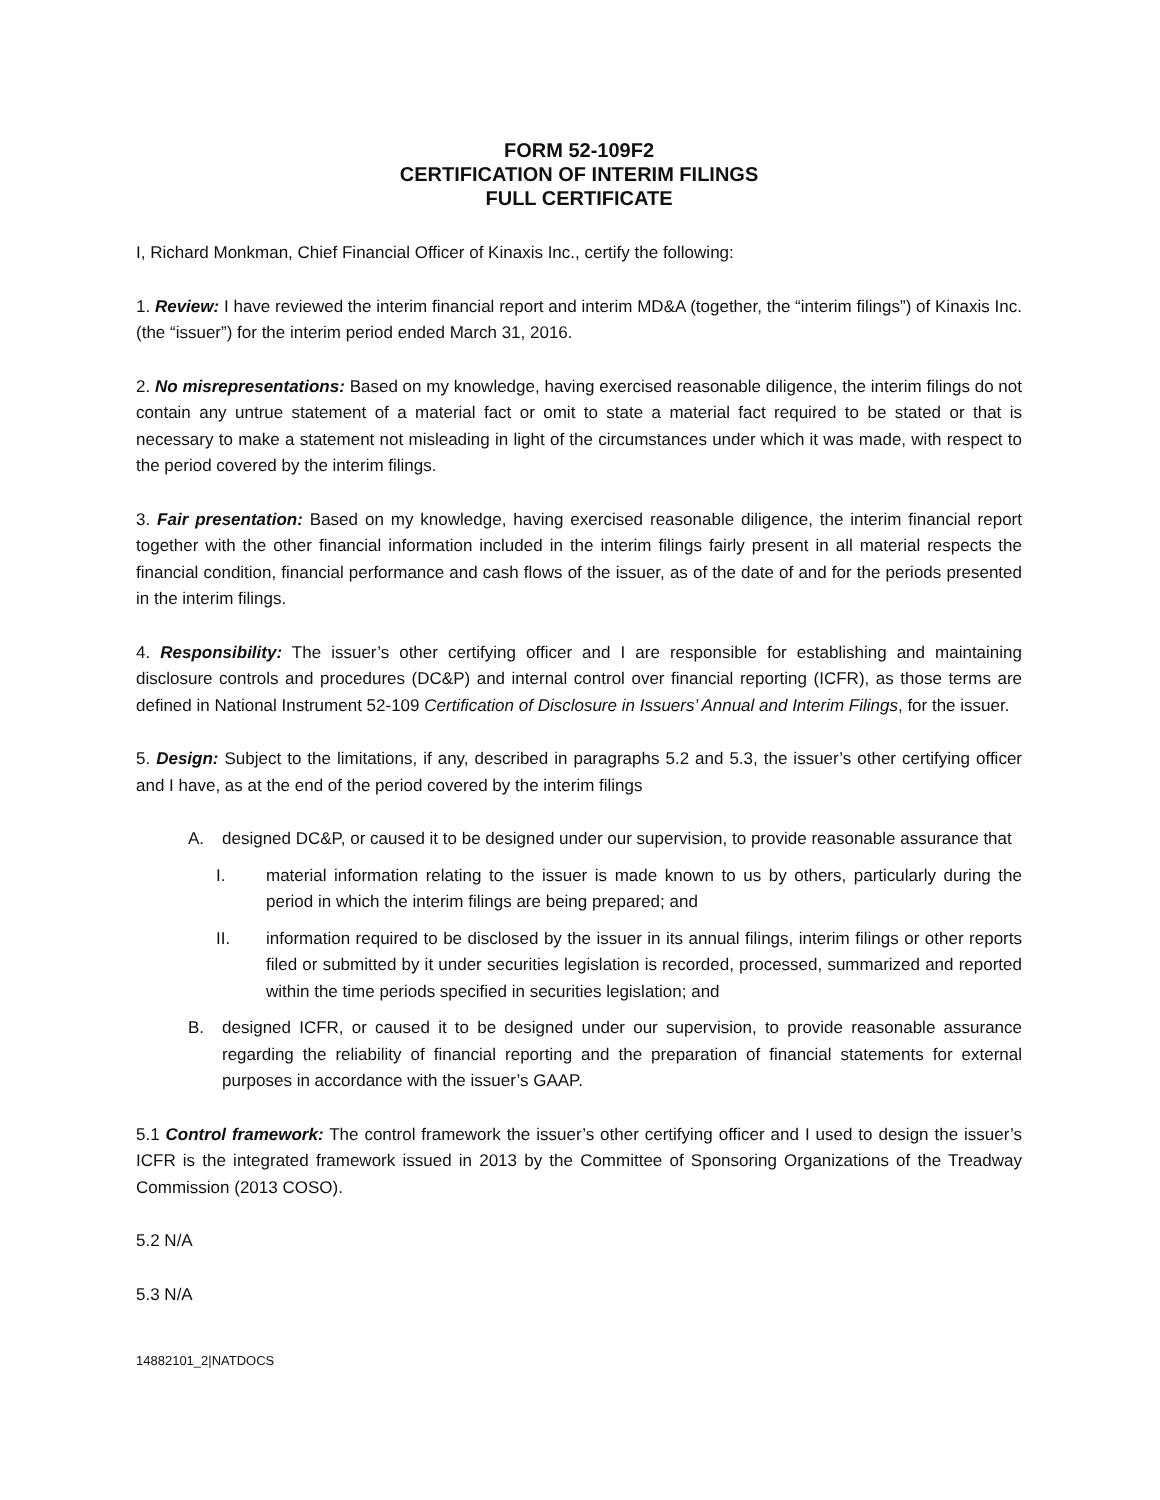FORM 52-109F2
CERTIFICATION OF INTERIM FILINGS
FULL CERTIFICATE
I, Richard Monkman, Chief Financial Officer of Kinaxis Inc., certify the following:
1. Review: I have reviewed the interim financial report and interim MD&A (together, the “interim filings”) of Kinaxis Inc. (the “issuer”) for the interim period ended March 31, 2016.
2. No misrepresentations: Based on my knowledge, having exercised reasonable diligence, the interim filings do not contain any untrue statement of a material fact or omit to state a material fact required to be stated or that is necessary to make a statement not misleading in light of the circumstances under which it was made, with respect to the period covered by the interim filings.
3. Fair presentation: Based on my knowledge, having exercised reasonable diligence, the interim financial report together with the other financial information included in the interim filings fairly present in all material respects the financial condition, financial performance and cash flows of the issuer, as of the date of and for the periods presented in the interim filings.
4. Responsibility: The issuer’s other certifying officer and I are responsible for establishing and maintaining disclosure controls and procedures (DC&P) and internal control over financial reporting (ICFR), as those terms are defined in National Instrument 52-109 Certification of Disclosure in Issuers’ Annual and Interim Filings, for the issuer.
5. Design: Subject to the limitations, if any, described in paragraphs 5.2 and 5.3, the issuer’s other certifying officer and I have, as at the end of the period covered by the interim filings
A. designed DC&P, or caused it to be designed under our supervision, to provide reasonable assurance that
I. material information relating to the issuer is made known to us by others, particularly during the period in which the interim filings are being prepared; and
II. information required to be disclosed by the issuer in its annual filings, interim filings or other reports filed or submitted by it under securities legislation is recorded, processed, summarized and reported within the time periods specified in securities legislation; and
B. designed ICFR, or caused it to be designed under our supervision, to provide reasonable assurance regarding the reliability of financial reporting and the preparation of financial statements for external purposes in accordance with the issuer’s GAAP.
5.1 Control framework: The control framework the issuer’s other certifying officer and I used to design the issuer’s ICFR is the integrated framework issued in 2013 by the Committee of Sponsoring Organizations of the Treadway Commission (2013 COSO).
5.2 N/A
5.3 N/A
14882101_2|NATDOCS